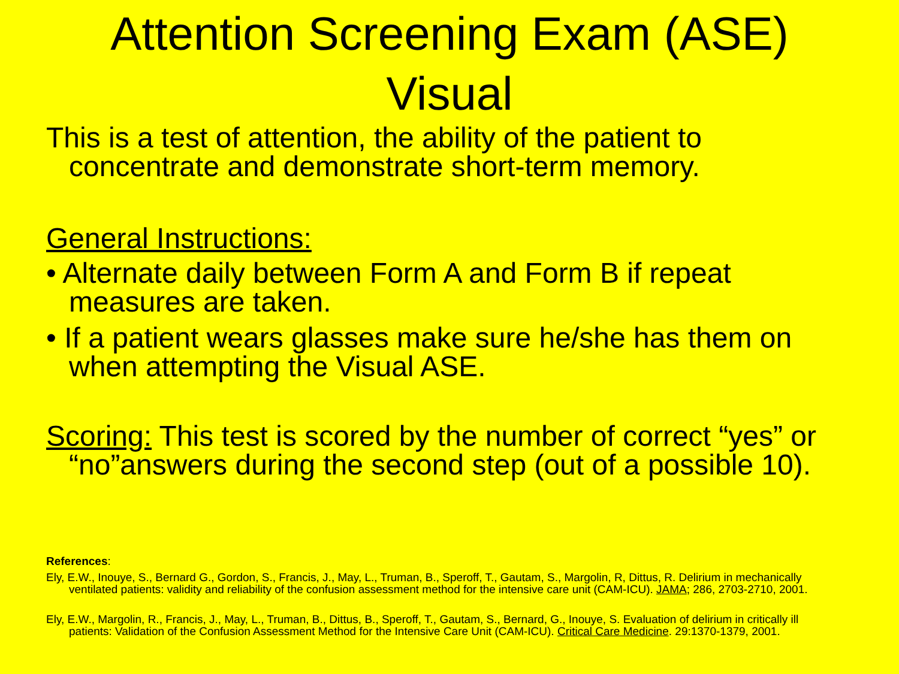Attention Screening Exam (ASE)
Visual
This is a test of attention, the ability of the patient to concentrate and demonstrate short-term memory.
General Instructions:
• Alternate daily between Form A and Form B if repeat measures are taken.
• If a patient wears glasses make sure he/she has them on when attempting the Visual ASE.
Scoring: This test is scored by the number of correct “yes” or “no”answers during the second step (out of a possible 10).
References:
Ely, E.W., Inouye, S., Bernard G., Gordon, S., Francis, J., May, L., Truman, B., Speroff, T., Gautam, S., Margolin, R, Dittus, R. Delirium in mechanically ventilated patients: validity and reliability of the confusion assessment method for the intensive care unit (CAM-ICU). JAMA; 286, 2703-2710, 2001.
Ely, E.W., Margolin, R., Francis, J., May, L., Truman, B., Dittus, B., Speroff, T., Gautam, S., Bernard, G., Inouye, S. Evaluation of delirium in critically ill patients: Validation of the Confusion Assessment Method for the Intensive Care Unit (CAM-ICU). Critical Care Medicine. 29:1370-1379, 2001.